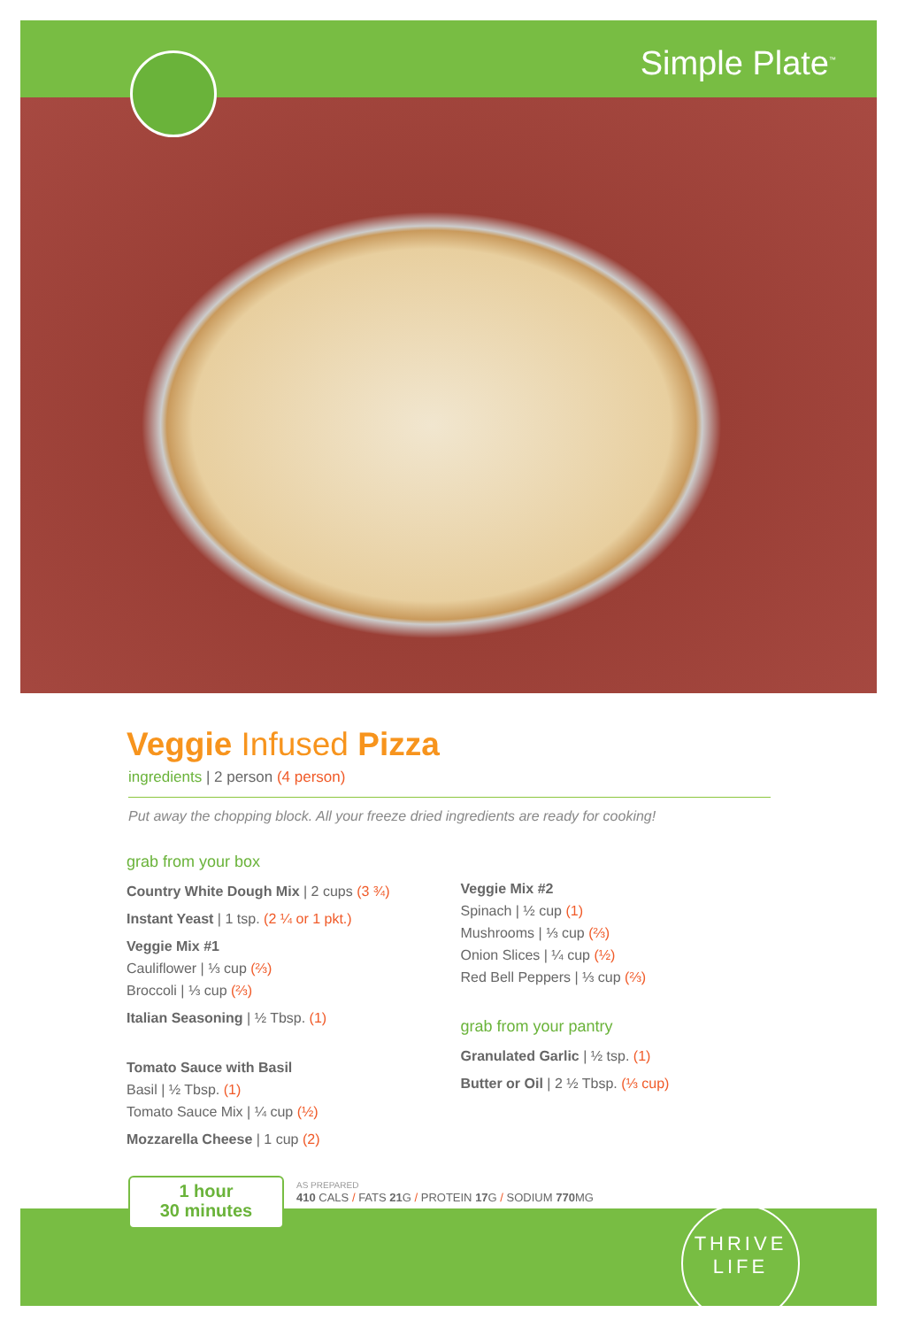Simple Plate<sup>™</sup>
Veggie Infused Pizza
ingredients | 2 person (4 person)
Put away the chopping block. All your freeze dried ingredients are ready for cooking!
grab from your box
Country White Dough Mix | 2 cups (3 ¾)
Instant Yeast | 1 tsp. (2 ¼ or 1 pkt.)
Veggie Mix #1
Cauliflower | ⅓ cup (⅔)
Broccoli | ⅓ cup (⅔)
Italian Seasoning | ½ Tbsp. (1)
Tomato Sauce with Basil
Basil | ½ Tbsp. (1)
Tomato Sauce Mix | ¼ cup (½)
Mozzarella Cheese | 1 cup (2)
Veggie Mix #2
Spinach | ½ cup (1)
Mushrooms | ⅓ cup (⅔)
Onion Slices | ¼ cup (½)
Red Bell Peppers | ⅓ cup (⅔)
grab from your pantry
Granulated Garlic | ½ tsp. (1)
Butter or Oil | 2 ½ Tbsp. (⅓ cup)
1 hour
30 minutes
AS PREPARED
410 CALS / FATS 21 G / PROTEIN 17 G / SODIUM 770 MG
THRIVE
LIFE